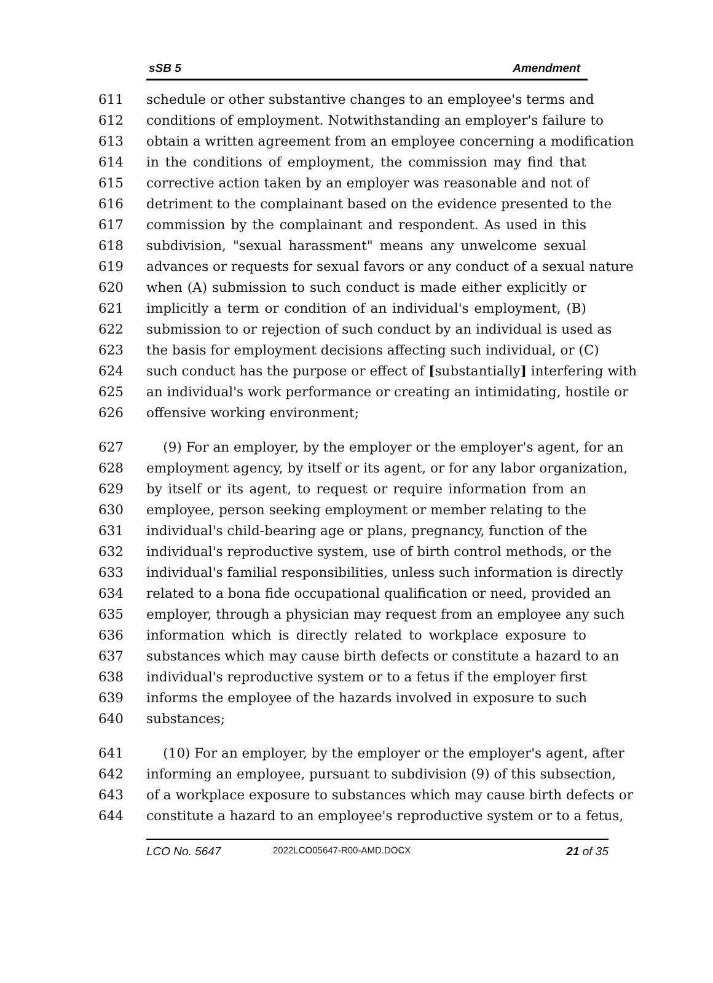sSB 5 Amendment
611 schedule or other substantive changes to an employee's terms and
612 conditions of employment. Notwithstanding an employer's failure to
613 obtain a written agreement from an employee concerning a modification
614 in the conditions of employment, the commission may find that
615 corrective action taken by an employer was reasonable and not of
616 detriment to the complainant based on the evidence presented to the
617 commission by the complainant and respondent. As used in this
618 subdivision, "sexual harassment" means any unwelcome sexual
619 advances or requests for sexual favors or any conduct of a sexual nature
620 when (A) submission to such conduct is made either explicitly or
621 implicitly a term or condition of an individual's employment, (B)
622 submission to or rejection of such conduct by an individual is used as
623 the basis for employment decisions affecting such individual, or (C)
624 such conduct has the purpose or effect of [substantially] interfering with
625 an individual's work performance or creating an intimidating, hostile or
626 offensive working environment;
627 (9) For an employer, by the employer or the employer's agent, for an
628 employment agency, by itself or its agent, or for any labor organization,
629 by itself or its agent, to request or require information from an
630 employee, person seeking employment or member relating to the
631 individual's child-bearing age or plans, pregnancy, function of the
632 individual's reproductive system, use of birth control methods, or the
633 individual's familial responsibilities, unless such information is directly
634 related to a bona fide occupational qualification or need, provided an
635 employer, through a physician may request from an employee any such
636 information which is directly related to workplace exposure to
637 substances which may cause birth defects or constitute a hazard to an
638 individual's reproductive system or to a fetus if the employer first
639 informs the employee of the hazards involved in exposure to such
640 substances;
641 (10) For an employer, by the employer or the employer's agent, after
642 informing an employee, pursuant to subdivision (9) of this subsection,
643 of a workplace exposure to substances which may cause birth defects or
644 constitute a hazard to an employee's reproductive system or to a fetus,
LCO No. 5647 2022LCO05647-R00-AMD.DOCX 21 of 35